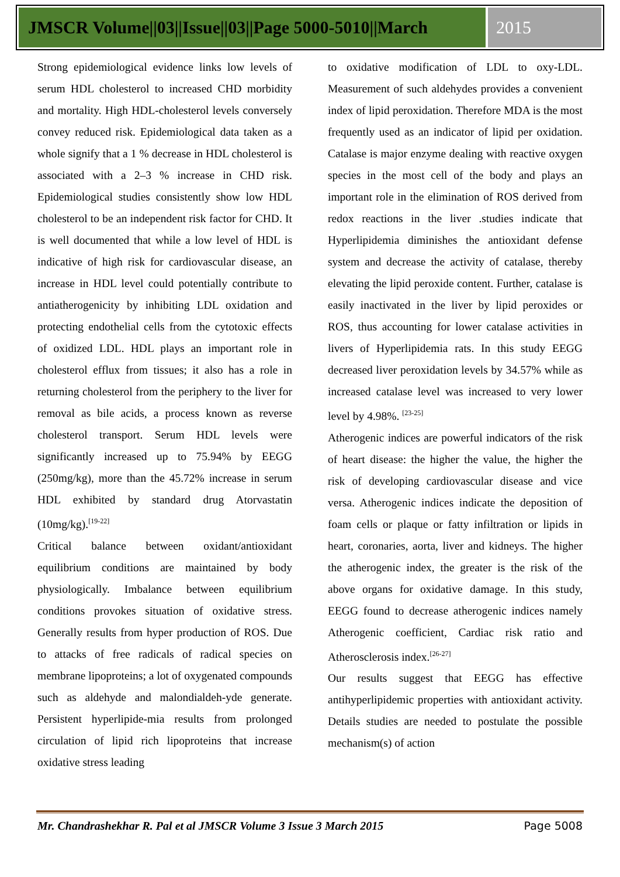JMSCR Volume||03||Issue||03||Page 5000-5010||March
2015
Strong epidemiological evidence links low levels of serum HDL cholesterol to increased CHD morbidity and mortality. High HDL-cholesterol levels conversely convey reduced risk. Epidemiological data taken as a whole signify that a 1 % decrease in HDL cholesterol is associated with a 2–3 % increase in CHD risk. Epidemiological studies consistently show low HDL cholesterol to be an independent risk factor for CHD. It is well documented that while a low level of HDL is indicative of high risk for cardiovascular disease, an increase in HDL level could potentially contribute to antiatherogenicity by inhibiting LDL oxidation and protecting endothelial cells from the cytotoxic effects of oxidized LDL. HDL plays an important role in cholesterol efflux from tissues; it also has a role in returning cholesterol from the periphery to the liver for removal as bile acids, a process known as reverse cholesterol transport. Serum HDL levels were significantly increased up to 75.94% by EEGG (250mg/kg), more than the 45.72% increase in serum HDL exhibited by standard drug Atorvastatin (10mg/kg).<sup>[19-22]</sup>
Critical balance between oxidant/antioxidant equilibrium conditions are maintained by body physiologically. Imbalance between equilibrium conditions provokes situation of oxidative stress. Generally results from hyper production of ROS. Due to attacks of free radicals of radical species on membrane lipoproteins; a lot of oxygenated compounds such as aldehyde and malondialdeh-yde generate. Persistent hyperlipide-mia results from prolonged circulation of lipid rich lipoproteins that increase oxidative stress leading
to oxidative modification of LDL to oxy-LDL. Measurement of such aldehydes provides a convenient index of lipid peroxidation. Therefore MDA is the most frequently used as an indicator of lipid per oxidation. Catalase is major enzyme dealing with reactive oxygen species in the most cell of the body and plays an important role in the elimination of ROS derived from redox reactions in the liver .studies indicate that Hyperlipidemia diminishes the antioxidant defense system and decrease the activity of catalase, thereby elevating the lipid peroxide content. Further, catalase is easily inactivated in the liver by lipid peroxides or ROS, thus accounting for lower catalase activities in livers of Hyperlipidemia rats. In this study EEGG decreased liver peroxidation levels by 34.57% while as increased catalase level was increased to very lower level by 4.98%. <sup>[23-25]</sup>
Atherogenic indices are powerful indicators of the risk of heart disease: the higher the value, the higher the risk of developing cardiovascular disease and vice versa. Atherogenic indices indicate the deposition of foam cells or plaque or fatty infiltration or lipids in heart, coronaries, aorta, liver and kidneys. The higher the atherogenic index, the greater is the risk of the above organs for oxidative damage. In this study, EEGG found to decrease atherogenic indices namely Atherogenic coefficient, Cardiac risk ratio and Atherosclerosis index.<sup>[26-27]</sup>
Our results suggest that EEGG has effective antihyperlipidemic properties with antioxidant activity. Details studies are needed to postulate the possible mechanism(s) of action
Mr. Chandrashekhar R. Pal et al JMSCR Volume 3 Issue 3 March 2015 Page 5008